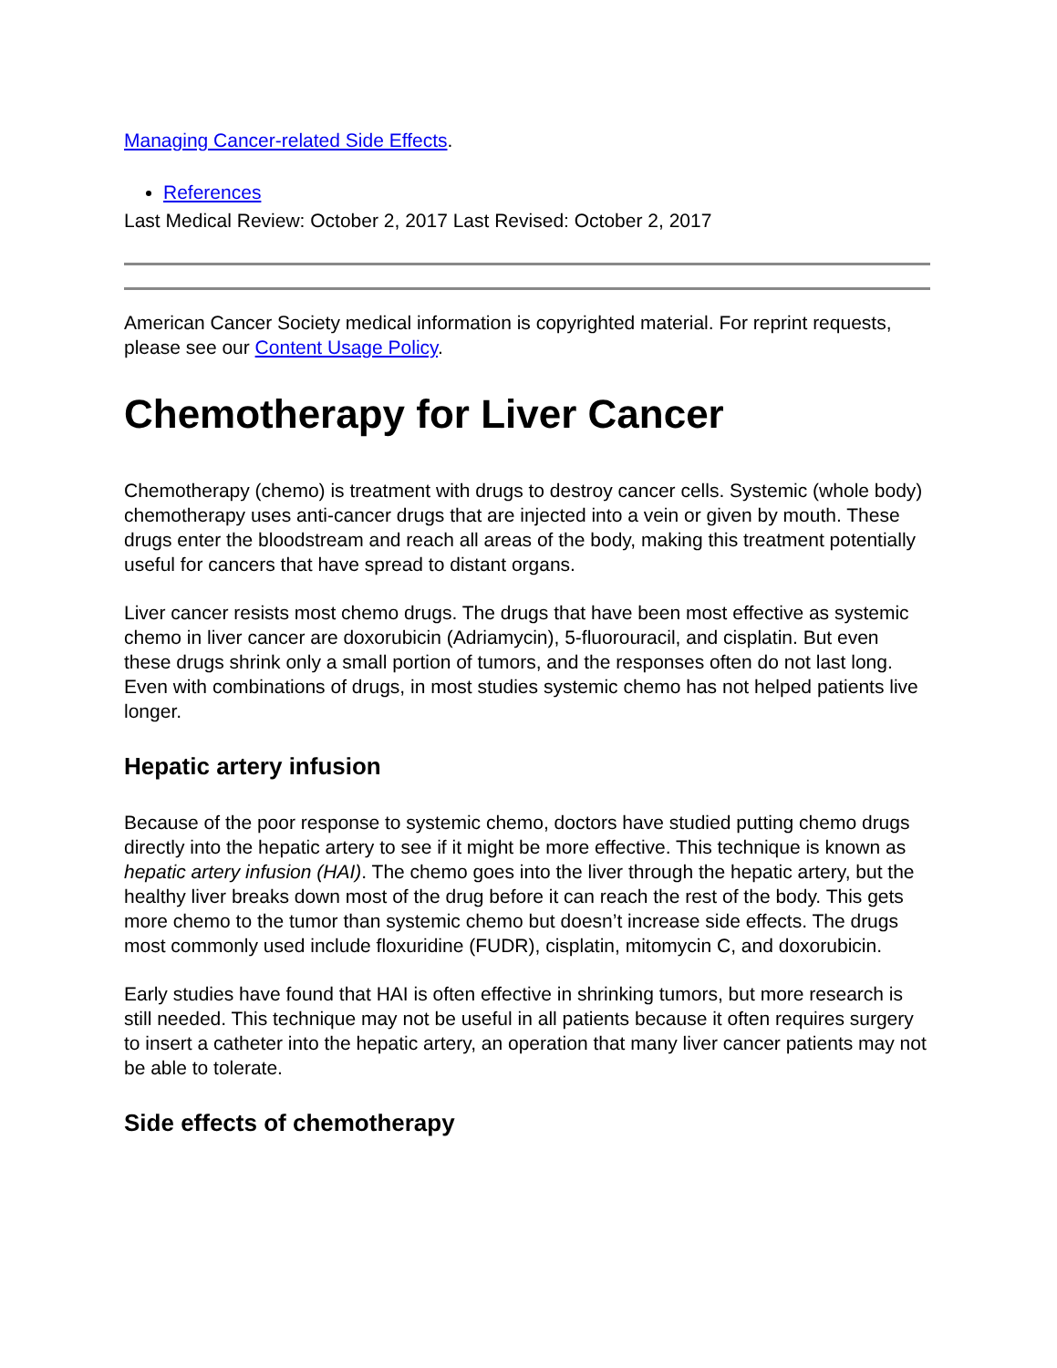Managing Cancer-related Side Effects.
References
Last Medical Review: October 2, 2017 Last Revised: October 2, 2017
American Cancer Society medical information is copyrighted material. For reprint requests, please see our Content Usage Policy.
Chemotherapy for Liver Cancer
Chemotherapy (chemo) is treatment with drugs to destroy cancer cells. Systemic (whole body) chemotherapy uses anti-cancer drugs that are injected into a vein or given by mouth. These drugs enter the bloodstream and reach all areas of the body, making this treatment potentially useful for cancers that have spread to distant organs.
Liver cancer resists most chemo drugs. The drugs that have been most effective as systemic chemo in liver cancer are doxorubicin (Adriamycin), 5-fluorouracil, and cisplatin. But even these drugs shrink only a small portion of tumors, and the responses often do not last long. Even with combinations of drugs, in most studies systemic chemo has not helped patients live longer.
Hepatic artery infusion
Because of the poor response to systemic chemo, doctors have studied putting chemo drugs directly into the hepatic artery to see if it might be more effective. This technique is known as hepatic artery infusion (HAI). The chemo goes into the liver through the hepatic artery, but the healthy liver breaks down most of the drug before it can reach the rest of the body. This gets more chemo to the tumor than systemic chemo but doesn’t increase side effects. The drugs most commonly used include floxuridine (FUDR), cisplatin, mitomycin C, and doxorubicin.
Early studies have found that HAI is often effective in shrinking tumors, but more research is still needed. This technique may not be useful in all patients because it often requires surgery to insert a catheter into the hepatic artery, an operation that many liver cancer patients may not be able to tolerate.
Side effects of chemotherapy